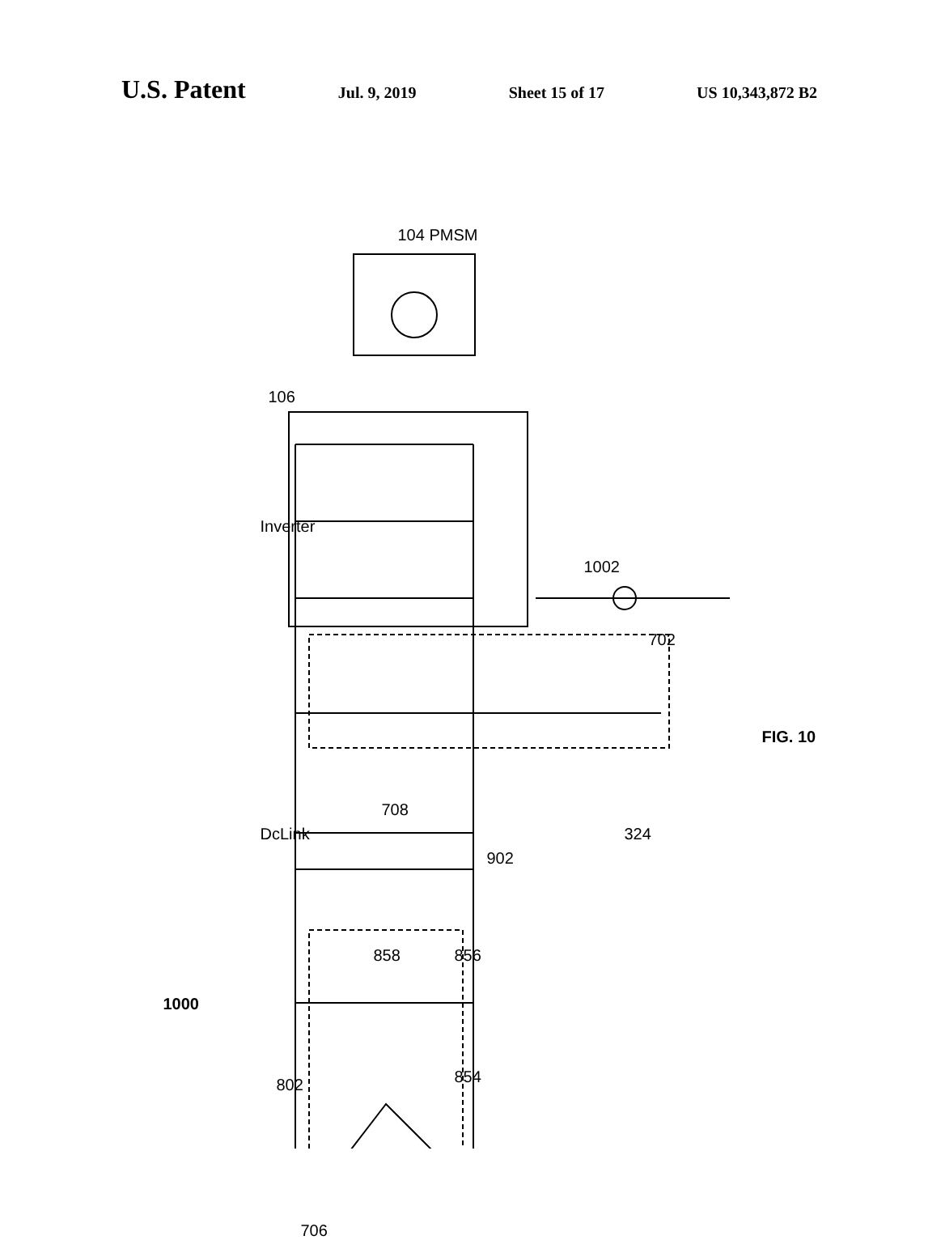U.S. Patent
Jul. 9, 2019 Sheet 15 of 17 US 10,343,872 B2
104 PMSM
106
Inverter
1002
702
FIG. 10
DcLink
708
902
324
1000
858 856
802 854
706